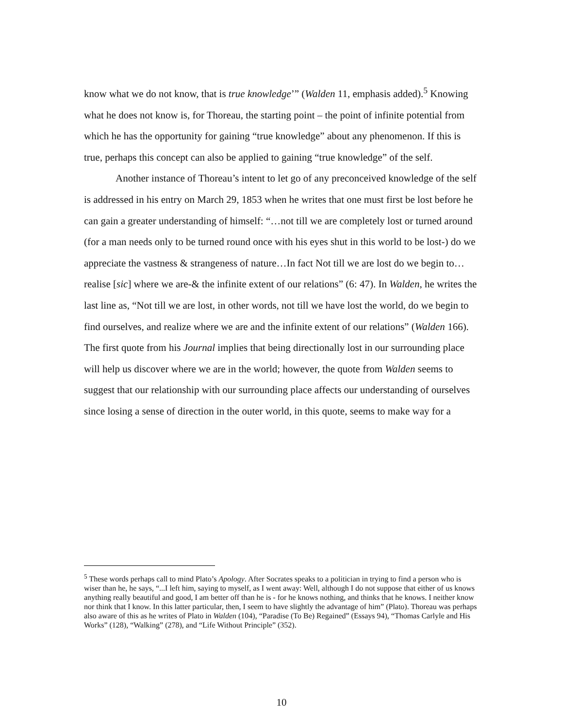know what we do not know, that is true knowledge’” (Walden 11, emphasis added).<sup>5</sup> Knowing what he does not know is, for Thoreau, the starting point – the point of infinite potential from which he has the opportunity for gaining “true knowledge” about any phenomenon. If this is true, perhaps this concept can also be applied to gaining “true knowledge” of the self.
Another instance of Thoreau’s intent to let go of any preconceived knowledge of the self is addressed in his entry on March 29, 1853 when he writes that one must first be lost before he can gain a greater understanding of himself: “…not till we are completely lost or turned around (for a man needs only to be turned round once with his eyes shut in this world to be lost-) do we appreciate the vastness & strangeness of nature…In fact Not till we are lost do we begin to…realise [sic] where we are-& the infinite extent of our relations” (6: 47). In Walden, he writes the last line as, “Not till we are lost, in other words, not till we have lost the world, do we begin to find ourselves, and realize where we are and the infinite extent of our relations” (Walden 166). The first quote from his Journal implies that being directionally lost in our surrounding place will help us discover where we are in the world; however, the quote from Walden seems to suggest that our relationship with our surrounding place affects our understanding of ourselves since losing a sense of direction in the outer world, in this quote, seems to make way for a
<sup>5</sup> These words perhaps call to mind Plato’s Apology. After Socrates speaks to a politician in trying to find a person who is wiser than he, he says, “...I left him, saying to myself, as I went away: Well, although I do not suppose that either of us knows anything really beautiful and good, I am better off than he is - for he knows nothing, and thinks that he knows. I neither know nor think that I know. In this latter particular, then, I seem to have slightly the advantage of him” (Plato). Thoreau was perhaps also aware of this as he writes of Plato in Walden (104), “Paradise (To Be) Regained” (Essays 94), “Thomas Carlyle and His Works” (128), “Walking” (278), and “Life Without Principle” (352).
10